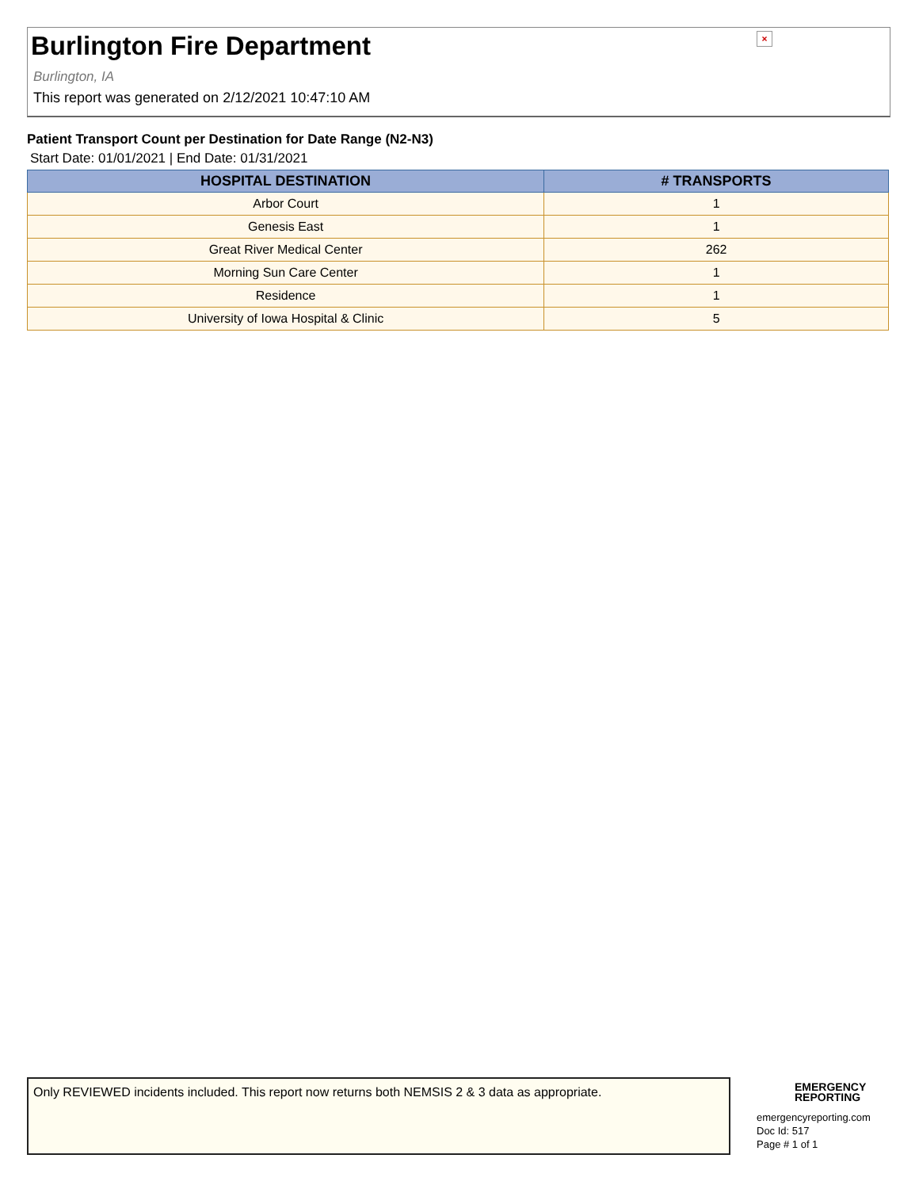Burlington Fire Department
×
Burlington, IA
This report was generated on 2/12/2021 10:47:10 AM
Patient Transport Count per Destination for Date Range (N2-N3)
Start Date: 01/01/2021 | End Date: 01/31/2021
| HOSPITAL DESTINATION | # TRANSPORTS |
| --- | --- |
| Arbor Court | 1 |
| Genesis East | 1 |
| Great River Medical Center | 262 |
| Morning Sun Care Center | 1 |
| Residence | 1 |
| University of Iowa Hospital & Clinic | 5 |
Only REVIEWED incidents included. This report now returns both NEMSIS 2 & 3 data as appropriate.
EMERGENCY
REPORTING
emergencyreporting.com
Doc Id: 517
Page # 1 of 1